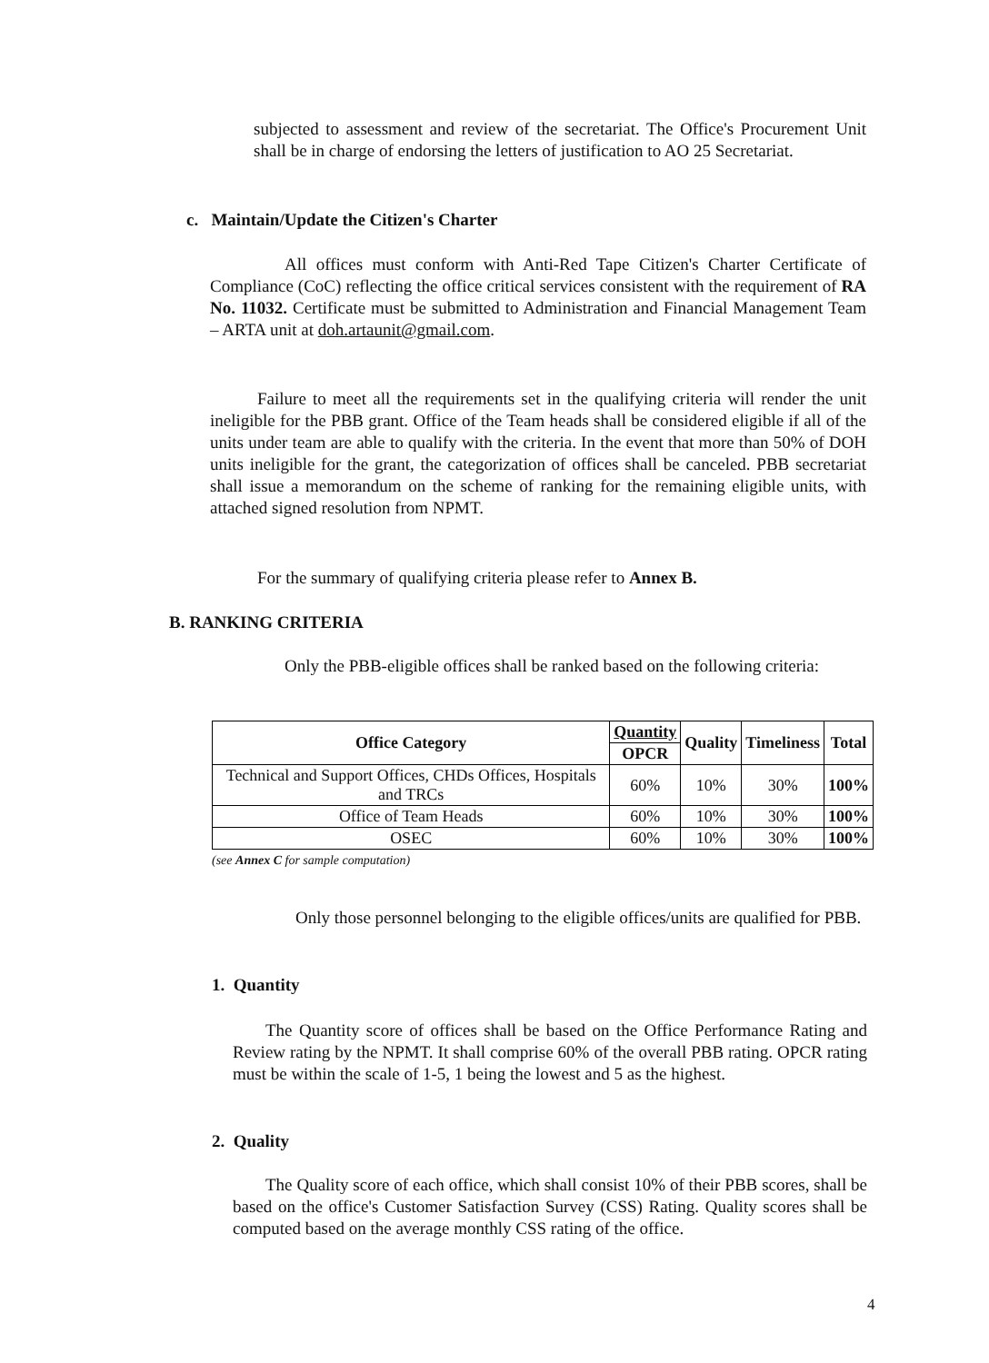subjected to assessment and review of the secretariat. The Office's Procurement Unit shall be in charge of endorsing the letters of justification to AO 25 Secretariat.
c. Maintain/Update the Citizen's Charter
All offices must conform with Anti-Red Tape Citizen's Charter Certificate of Compliance (CoC) reflecting the office critical services consistent with the requirement of RA No. 11032. Certificate must be submitted to Administration and Financial Management Team – ARTA unit at doh.artaunit@gmail.com.
Failure to meet all the requirements set in the qualifying criteria will render the unit ineligible for the PBB grant. Office of the Team heads shall be considered eligible if all of the units under team are able to qualify with the criteria. In the event that more than 50% of DOH units ineligible for the grant, the categorization of offices shall be canceled. PBB secretariat shall issue a memorandum on the scheme of ranking for the remaining eligible units, with attached signed resolution from NPMT.
For the summary of qualifying criteria please refer to Annex B.
B. RANKING CRITERIA
Only the PBB-eligible offices shall be ranked based on the following criteria:
| Office Category | Quantity | Quality | Timeliness | Total |
| --- | --- | --- | --- | --- |
| | OPCR | | | |
| Technical and Support Offices, CHDs Offices, Hospitals and TRCs | 60% | 10% | 30% | 100% |
| Office of Team Heads | 60% | 10% | 30% | 100% |
| OSEC | 60% | 10% | 30% | 100% |
(see Annex C for sample computation)
Only those personnel belonging to the eligible offices/units are qualified for PBB.
1. Quantity
The Quantity score of offices shall be based on the Office Performance Rating and Review rating by the NPMT. It shall comprise 60% of the overall PBB rating. OPCR rating must be within the scale of 1-5, 1 being the lowest and 5 as the highest.
2. Quality
The Quality score of each office, which shall consist 10% of their PBB scores, shall be based on the office's Customer Satisfaction Survey (CSS) Rating. Quality scores shall be computed based on the average monthly CSS rating of the office.
4